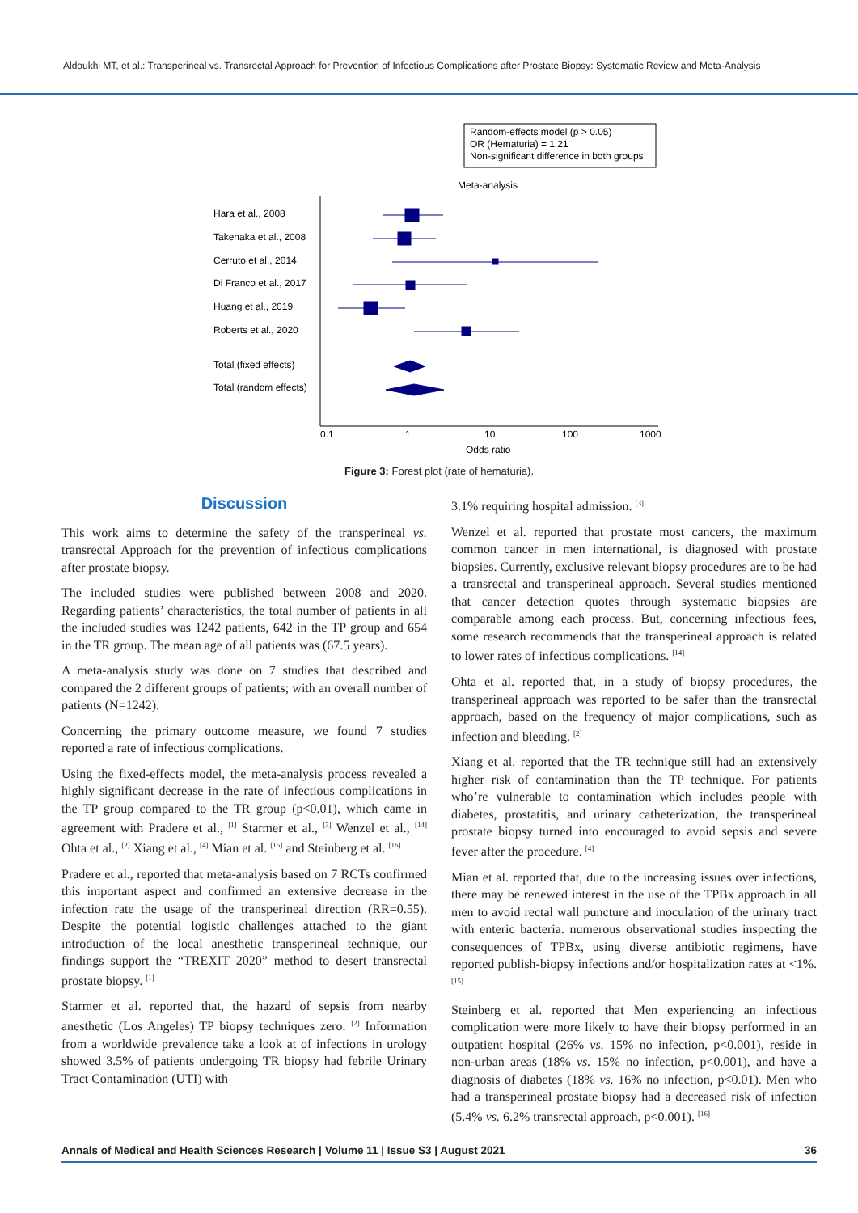Aldoukhi MT, et al.: Transperineal vs. Transrectal Approach for Prevention of Infectious Complications after Prostate Biopsy: Systematic Review and Meta-Analysis
Random-effects model (p > 0.05)
OR (Hematuria) = 1.21
Non-significant difference in both groups
Meta-analysis
Hara et al., 2008
Takenaka et al., 2008
Cerruto et al., 2014
Di Franco et al., 2017
Huang et al., 2019
Roberts et al., 2020
Total (fixed effects)
Total (random effects)
0.1
1
10
100
1000
Odds ratio
Figure 3: Forest plot (rate of hematuria).
Discussion
This work aims to determine the safety of the transperineal vs. transrectal Approach for the prevention of infectious complications after prostate biopsy.
The included studies were published between 2008 and 2020. Regarding patients’ characteristics, the total number of patients in all the included studies was 1242 patients, 642 in the TP group and 654 in the TR group. The mean age of all patients was (67.5 years).
A meta-analysis study was done on 7 studies that described and compared the 2 different groups of patients; with an overall number of patients (N=1242).
Concerning the primary outcome measure, we found 7 studies reported a rate of infectious complications.
Using the fixed-effects model, the meta-analysis process revealed a highly significant decrease in the rate of infectious complications in the TP group compared to the TR group (p<0.01), which came in agreement with Pradere et al., <sup>[1]</sup> Starmer et al., <sup>[3]</sup> Wenzel et al., <sup>[14]</sup> Ohta et al., <sup>[2]</sup> Xiang et al., <sup>[4]</sup> Mian et al. <sup>[15]</sup> and Steinberg et al. <sup>[16]</sup>
Pradere et al., reported that meta-analysis based on 7 RCTs confirmed this important aspect and confirmed an extensive decrease in the infection rate the usage of the transperineal direction (RR=0.55). Despite the potential logistic challenges attached to the giant introduction of the local anesthetic transperineal technique, our findings support the “TREXIT 2020” method to desert transrectal prostate biopsy. <sup>[1]</sup>
Starmer et al. reported that, the hazard of sepsis from nearby anesthetic (Los Angeles) TP biopsy techniques zero. <sup>[2]</sup> Information from a worldwide prevalence take a look at of infections in urology showed 3.5% of patients undergoing TR biopsy had febrile Urinary Tract Contamination (UTI) with
3.1% requiring hospital admission. <sup>[3]</sup>
Wenzel et al. reported that prostate most cancers, the maximum common cancer in men international, is diagnosed with prostate biopsies. Currently, exclusive relevant biopsy procedures are to be had a transrectal and transperineal approach. Several studies mentioned that cancer detection quotes through systematic biopsies are comparable among each process. But, concerning infectious fees, some research recommends that the transperineal approach is related to lower rates of infectious complications. <sup>[14]</sup>
Ohta et al. reported that, in a study of biopsy procedures, the transperineal approach was reported to be safer than the transrectal approach, based on the frequency of major complications, such as infection and bleeding. <sup>[2]</sup>
Xiang et al. reported that the TR technique still had an extensively higher risk of contamination than the TP technique. For patients who’re vulnerable to contamination which includes people with diabetes, prostatitis, and urinary catheterization, the transperineal prostate biopsy turned into encouraged to avoid sepsis and severe fever after the procedure. <sup>[4]</sup>
Mian et al. reported that, due to the increasing issues over infections, there may be renewed interest in the use of the TPBx approach in all men to avoid rectal wall puncture and inoculation of the urinary tract with enteric bacteria. numerous observational studies inspecting the consequences of TPBx, using diverse antibiotic regimens, have reported publish-biopsy infections and/or hospitalization rates at <1%. <sup>[15]</sup>
Steinberg et al. reported that Men experiencing an infectious complication were more likely to have their biopsy performed in an outpatient hospital (26% vs. 15% no infection, p<0.001), reside in non-urban areas (18% vs. 15% no infection, p<0.001), and have a diagnosis of diabetes (18% vs. 16% no infection, p<0.01). Men who had a transperineal prostate biopsy had a decreased risk of infection (5.4% vs. 6.2% transrectal approach, p<0.001). <sup>[16]</sup>
Annals of Medical and Health Sciences Research | Volume 11 | Issue S3 | August 2021 36